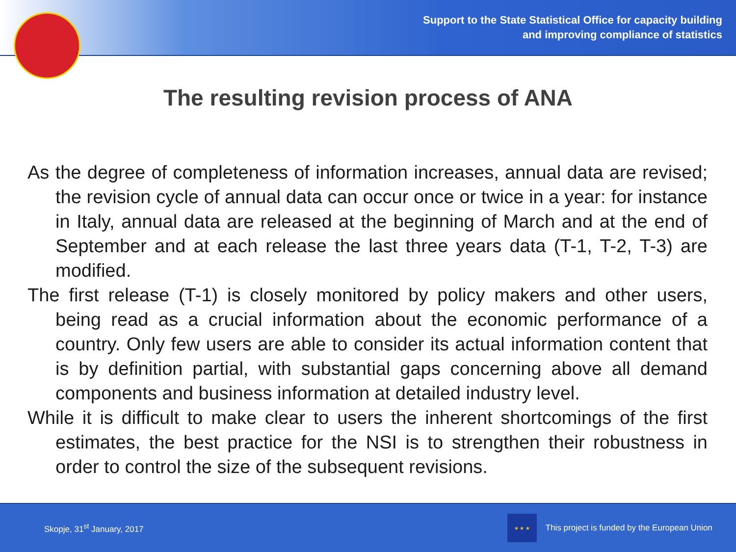Support to the State Statistical Office for capacity building
and improving compliance of statistics
The resulting revision process of ANA
As the degree of completeness of information increases, annual data are revised; the revision cycle of annual data can occur once or twice in a year: for instance in Italy, annual data are released at the beginning of March and at the end of September and at each release the last three years data (T-1, T-2, T-3) are modified.
The first release (T-1) is closely monitored by policy makers and other users, being read as a crucial information about the economic performance of a country. Only few users are able to consider its actual information content that is by definition partial, with substantial gaps concerning above all demand components and business information at detailed industry level.
While it is difficult to make clear to users the inherent shortcomings of the first estimates, the best practice for the NSI is to strengthen their robustness in order to control the size of the subsequent revisions.
Skopje, 31<sup>st</sup> January, 2017
★ ★ ★
This project is funded by the European Union